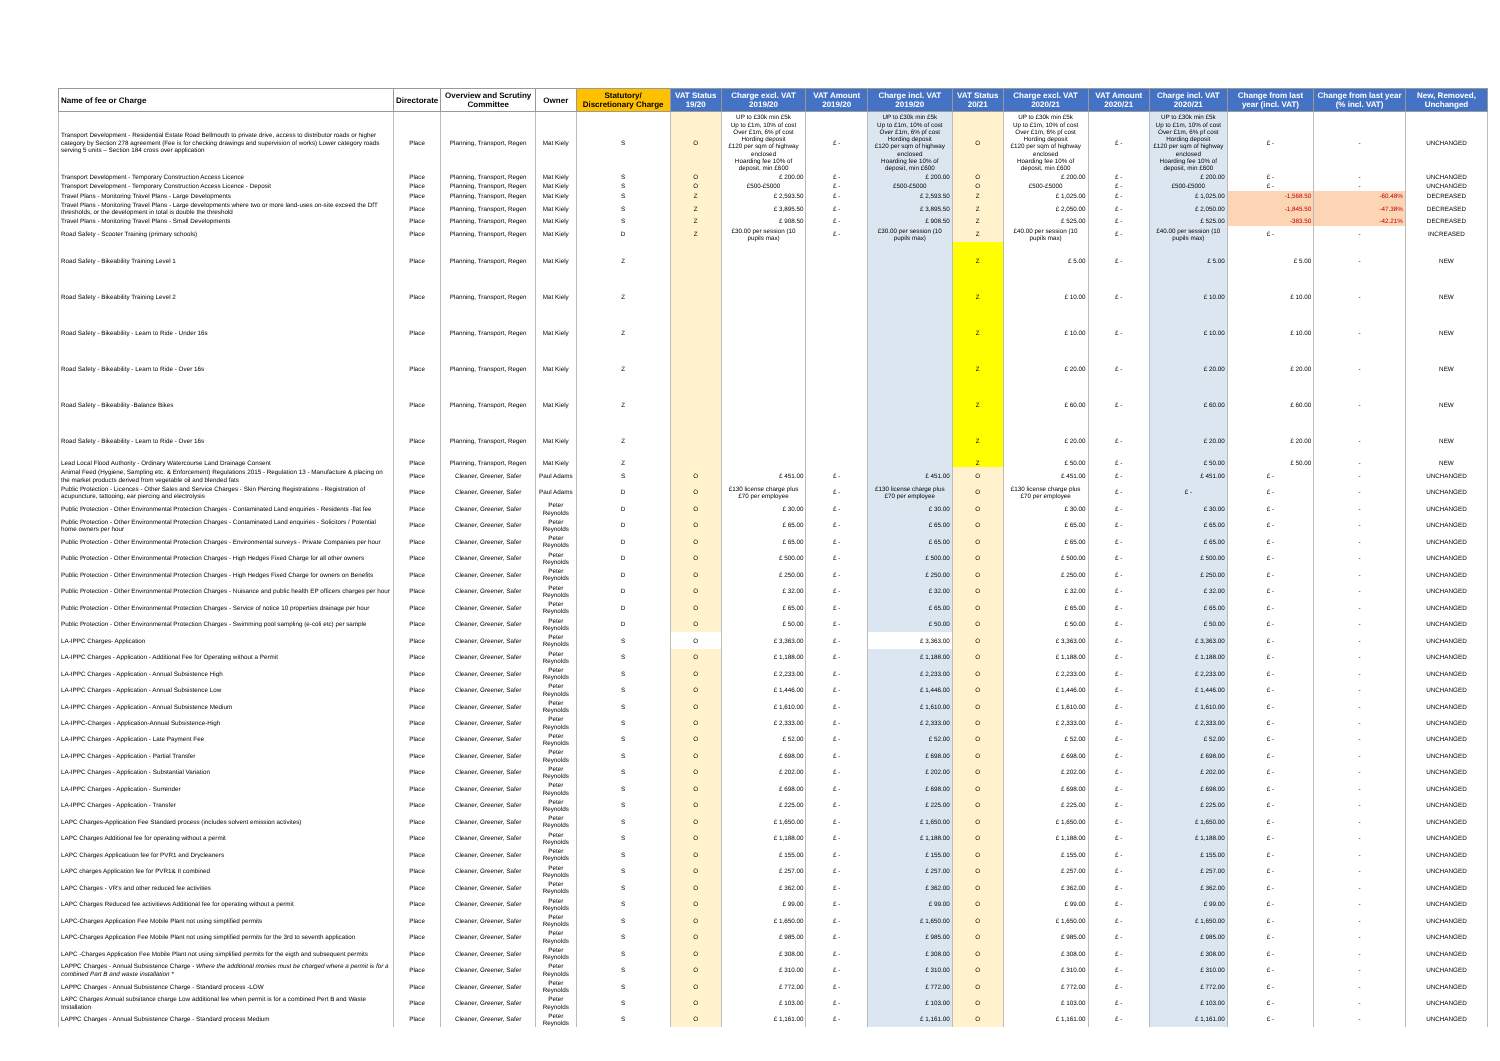| Name of fee or Charge | Directorate | Overview and Scrutiny Committee | Owner | Statutory/ Discretionary Charge | VAT Status 19/20 | Charge excl. VAT 2019/20 | VAT Amount 2019/20 | Charge incl. VAT 2019/20 | VAT Status 20/21 | Charge excl. VAT 2020/21 | VAT Amount 2020/21 | Charge incl. VAT 2020/21 | Change from last year (incl. VAT) | Change from last year (% incl. VAT) | New, Removed, Unchanged |
| --- | --- | --- | --- | --- | --- | --- | --- | --- | --- | --- | --- | --- | --- | --- | --- |
| Transport Development - Residential Estate Road Bellmouth to private drive, access to distributor roads or higher category by Section 278 agreement (Fee is for checking drawings and supervision of works) Lower category roads serving 5 units – Section 184 cross over application | Place | Planning, Transport, Regen | Mat Kiely | S | O | UP to £30k min £5k Up to £1m, 10% of cost Over £1m, 6% pf cost Hording deposit £120 per sqm of highway enclosed Hoarding fee 10% of deposit, min £600 | £ - | UP to £30k min £5k Up to £1m, 10% of cost Over £1m, 6% pf cost Hording deposit £120 per sqm of highway enclosed Hoarding fee 10% of deposit, min £600 | O | UP to £30k min £5k Up to £1m, 10% of cost Over £1m, 6% pf cost Hording deposit £120 per sqm of highway enclosed Hoarding fee 10% of deposit, min £600 | £ - | UP to £30k min £5k Up to £1m, 10% of cost Over £1m, 6% pf cost Hording deposit £120 per sqm of highway enclosed Hoarding fee 10% of deposit, min £600 | £ - | - | UNCHANGED |
| Transport Development - Temporary Construction Access Licence | Place | Planning, Transport, Regen | Mat Kiely | S | O | £ 200.00 | £ - | £ 200.00 | O | £ 200.00 | £ - | £ 200.00 | £ - | - | UNCHANGED |
| Transport Development - Temporary Construction Access Licence - Deposit | Place | Planning, Transport, Regen | Mat Kiely | S | O | £500-£5000 | £ - | £500-£5000 | O | £500-£5000 | £ - | £500-£5000 | £ - | - | UNCHANGED |
| Travel Plans - Monitoring Travel Plans - Large Developments | Place | Planning, Transport, Regen | Mat Kiely | S | Z | £ 2,593.50 | £ - | £ 2,593.50 | Z | £ 1,025.00 | £ - | £ 1,025.00 | -1,568.50 | -60.48% | DECREASED |
| Travel Plans - Monitoring Travel Plans - Large developments where two or more land-uses on-site exceed the DfT thresholds, or the development in total is double the threshold | Place | Planning, Transport, Regen | Mat Kiely | S | Z | £ 3,895.50 | £ - | £ 3,895.50 | Z | £ 2,050.00 | £ - | £ 2,050.00 | -1,845.50 | -47.38% | DECREASED |
| Travel Plans - Monitoring Travel Plans - Small Developments | Place | Planning, Transport, Regen | Mat Kiely | S | Z | £ 908.50 | £ - | £ 908.50 | Z | £ 525.00 | £ - | £ 525.00 | -383.50 | -42.21% | DECREASED |
| Road Safety - Scooter Training (primary schools) | Place | Planning, Transport, Regen | Mat Kiely | D | Z | £30.00 per session (10 pupils max) | £ - | £30.00 per session (10 pupils max) | Z | £40.00 per session (10 pupils max) | £ - | £40.00 per session (10 pupils max) | £ - | - | INCREASED |
| Road Safety - Bikeability Training Level 1 | Place | Planning, Transport, Regen | Mat Kiely | Z | | | | | Z | £ 5.00 | £ - | £ 5.00 | £ 5.00 | - | NEW |
| Road Safety - Bikeability Training Level 2 | Place | Planning, Transport, Regen | Mat Kiely | Z | | | | | Z | £ 10.00 | £ - | £ 10.00 | £ 10.00 | - | NEW |
| Road Safety - Bikeability - Learn to Ride - Under 16s | Place | Planning, Transport, Regen | Mat Kiely | Z | | | | | Z | £ 10.00 | £ - | £ 10.00 | £ 10.00 | - | NEW |
| Road Safety - Bikeability - Learn to Ride - Over 16s | Place | Planning, Transport, Regen | Mat Kiely | Z | | | | | Z | £ 20.00 | £ - | £ 20.00 | £ 20.00 | - | NEW |
| Road Safety - Bikeability -Balance Bikes | Place | Planning, Transport, Regen | Mat Kiely | Z | | | | | Z | £ 60.00 | £ - | £ 60.00 | £ 60.00 | - | NEW |
| Road Safety - Bikeability - Learn to Ride - Over 16s | Place | Planning, Transport, Regen | Mat Kiely | Z | | | | | Z | £ 20.00 | £ - | £ 20.00 | £ 20.00 | - | NEW |
| Lead Local Flood Authority - Ordinary Watercourse Land Drainage Consent | Place | Planning, Transport, Regen | Mat Kiely | Z | | | | | Z | £ 50.00 | £ - | £ 50.00 | £ 50.00 | - | NEW |
| Animal Feed (Hygiene, Sampling etc. & Enforcement) Regulations 2015 - Regulation 13 - Manufacture & placing on the market products derived from vegetable oil and blended fats | Place | Cleaner, Greener, Safer | Paul Adams | S | O | £ 451.00 | £ - | £ 451.00 | O | £ 451.00 | £ - | £ 451.00 | £ - | - | UNCHANGED |
| Public Protection - Licences - Other Sales and Service Charges - Skin Piercing Registrations - Registration of acupuncture, tattooing, ear piercing and electrolysis | Place | Cleaner, Greener, Safer | Paul Adams | D | O | £130 license charge plus £70 per employee | £ - | £130 license charge plus £70 per employee | O | £130 license charge plus £70 per employee | £ - | £ - | £ - | - | UNCHANGED |
| Public Protection - Other Environmental Protection Charges - Contaminated Land enquiries - Residents -flat fee | Place | Cleaner, Greener, Safer | Peter Reynolds | D | O | £ 30.00 | £ - | £ 30.00 | O | £ 30.00 | £ - | £ 30.00 | £ - | - | UNCHANGED |
| Public Protection - Other Environmental Protection Charges - Contaminated Land enquiries - Solicitors / Potential home owners per hour | Place | Cleaner, Greener, Safer | Peter Reynolds | D | O | £ 65.00 | £ - | £ 65.00 | O | £ 65.00 | £ - | £ 65.00 | £ - | - | UNCHANGED |
| Public Protection - Other Environmental Protection Charges - Environmental surveys - Private Companies per hour | Place | Cleaner, Greener, Safer | Peter Reynolds | D | O | £ 65.00 | £ - | £ 65.00 | O | £ 65.00 | £ - | £ 65.00 | £ - | - | UNCHANGED |
| Public Protection - Other Environmental Protection Charges - High Hedges Fixed Charge for all other owners | Place | Cleaner, Greener, Safer | Peter Reynolds | D | O | £ 500.00 | £ - | £ 500.00 | O | £ 500.00 | £ - | £ 500.00 | £ - | - | UNCHANGED |
| Public Protection - Other Environmental Protection Charges - High Hedges Fixed Charge for owners on Benefits | Place | Cleaner, Greener, Safer | Peter Reynolds | D | O | £ 250.00 | £ - | £ 250.00 | O | £ 250.00 | £ - | £ 250.00 | £ - | - | UNCHANGED |
| Public Protection - Other Environmental Protection Charges - Nuisance and public health EP officers charges per hour | Place | Cleaner, Greener, Safer | Peter Reynolds | D | O | £ 32.00 | £ - | £ 32.00 | O | £ 32.00 | £ - | £ 32.00 | £ - | - | UNCHANGED |
| Public Protection - Other Environmental Protection Charges - Service of notice 10 properties drainage per hour | Place | Cleaner, Greener, Safer | Peter Reynolds | D | O | £ 65.00 | £ - | £ 65.00 | O | £ 65.00 | £ - | £ 65.00 | £ - | - | UNCHANGED |
| Public Protection - Other Environmental Protection Charges - Swimming pool sampling (e-coli etc) per sample | Place | Cleaner, Greener, Safer | Peter Reynolds | D | O | £ 50.00 | £ - | £ 50.00 | O | £ 50.00 | £ - | £ 50.00 | £ - | - | UNCHANGED |
| LA-IPPC Charges- Application | Place | Cleaner, Greener, Safer | Peter Reynolds | S | O | £ 3,363.00 | £ - | £ 3,363.00 | O | £ 3,363.00 | £ - | £ 3,363.00 | £ - | - | UNCHANGED |
| LA-IPPC Charges - Application - Additional Fee for Operating without a Permit | Place | Cleaner, Greener, Safer | Peter Reynolds | S | O | £ 1,188.00 | £ - | £ 1,188.00 | O | £ 1,188.00 | £ - | £ 1,188.00 | £ - | - | UNCHANGED |
| LA-IPPC Charges - Application - Annual Subsistence High | Place | Cleaner, Greener, Safer | Peter Reynolds | S | O | £ 2,233.00 | £ - | £ 2,233.00 | O | £ 2,233.00 | £ - | £ 2,233.00 | £ - | - | UNCHANGED |
| LA-IPPC Charges - Application - Annual Subsistence Low | Place | Cleaner, Greener, Safer | Peter Reynolds | S | O | £ 1,446.00 | £ - | £ 1,446.00 | O | £ 1,446.00 | £ - | £ 1,446.00 | £ - | - | UNCHANGED |
| LA-IPPC Charges - Application - Annual Subsistence Medium | Place | Cleaner, Greener, Safer | Peter Reynolds | S | O | £ 1,610.00 | £ - | £ 1,610.00 | O | £ 1,610.00 | £ - | £ 1,610.00 | £ - | - | UNCHANGED |
| LA-IPPC-Charges - Application-Annual Subsistence-High | Place | Cleaner, Greener, Safer | Peter Reynolds | S | O | £ 2,333.00 | £ - | £ 2,333.00 | O | £ 2,333.00 | £ - | £ 2,333.00 | £ - | - | UNCHANGED |
| LA-IPPC Charges - Application - Late Payment Fee | Place | Cleaner, Greener, Safer | Peter Reynolds | S | O | £ 52.00 | £ - | £ 52.00 | O | £ 52.00 | £ - | £ 52.00 | £ - | - | UNCHANGED |
| LA-IPPC Charges - Application - Partial Transfer | Place | Cleaner, Greener, Safer | Peter Reynolds | S | O | £ 698.00 | £ - | £ 698.00 | O | £ 698.00 | £ - | £ 698.00 | £ - | - | UNCHANGED |
| LA-IPPC Charges - Application - Substantial Variation | Place | Cleaner, Greener, Safer | Peter Reynolds | S | O | £ 202.00 | £ - | £ 202.00 | O | £ 202.00 | £ - | £ 202.00 | £ - | - | UNCHANGED |
| LA-IPPC Charges - Application - Surrender | Place | Cleaner, Greener, Safer | Peter Reynolds | S | O | £ 698.00 | £ - | £ 698.00 | O | £ 698.00 | £ - | £ 698.00 | £ - | - | UNCHANGED |
| LA-IPPC Charges - Application - Transfer | Place | Cleaner, Greener, Safer | Peter Reynolds | S | O | £ 225.00 | £ - | £ 225.00 | O | £ 225.00 | £ - | £ 225.00 | £ - | - | UNCHANGED |
| LAPC Charges-Application Fee Standard process (includes solvent emission activites) | Place | Cleaner, Greener, Safer | Peter Reynolds | S | O | £ 1,650.00 | £ - | £ 1,650.00 | O | £ 1,650.00 | £ - | £ 1,650.00 | £ - | - | UNCHANGED |
| LAPC Charges Additional fee for operating without a permit | Place | Cleaner, Greener, Safer | Peter Reynolds | S | O | £ 1,188.00 | £ - | £ 1,188.00 | O | £ 1,188.00 | £ - | £ 1,188.00 | £ - | - | UNCHANGED |
| LAPC Charges Applicatiuon fee for PVR1 and Drycleaners | Place | Cleaner, Greener, Safer | Peter Reynolds | S | O | £ 155.00 | £ - | £ 155.00 | O | £ 155.00 | £ - | £ 155.00 | £ - | - | UNCHANGED |
| LAPC charges Application fee for PVR1& II combined | Place | Cleaner, Greener, Safer | Peter Reynolds | S | O | £ 257.00 | £ - | £ 257.00 | O | £ 257.00 | £ - | £ 257.00 | £ - | - | UNCHANGED |
| LAPC Charges - VR's and other reduced fee activities | Place | Cleaner, Greener, Safer | Peter Reynolds | S | O | £ 362.00 | £ - | £ 362.00 | O | £ 362.00 | £ - | £ 362.00 | £ - | - | UNCHANGED |
| LAPC Charges Reduced fee activitiews Additional fee for operating without a permit | Place | Cleaner, Greener, Safer | Peter Reynolds | S | O | £ 99.00 | £ - | £ 99.00 | O | £ 99.00 | £ - | £ 99.00 | £ - | - | UNCHANGED |
| LAPC-Charges Application Fee Mobile Plant not using simplified permits | Place | Cleaner, Greener, Safer | Peter Reynolds | S | O | £ 1,650.00 | £ - | £ 1,650.00 | O | £ 1,650.00 | £ - | £ 1,650.00 | £ - | - | UNCHANGED |
| LAPC-Charges Application Fee Mobile Plant not using simplified permits for the 3rd to seventh application | Place | Cleaner, Greener, Safer | Peter Reynolds | S | O | £ 985.00 | £ - | £ 985.00 | O | £ 985.00 | £ - | £ 985.00 | £ - | - | UNCHANGED |
| LAPC -Charges Application Fee Mobile Plant not using simplified permits for the eigth and subsequent permits | Place | Cleaner, Greener, Safer | Peter Reynolds | S | O | £ 308.00 | £ - | £ 308.00 | O | £ 308.00 | £ - | £ 308.00 | £ - | - | UNCHANGED |
| LAPPC Charges - Annual Subsistence Charge - Where the additional monies must be charged where a permit is for a combined Part B and waste installation * | Place | Cleaner, Greener, Safer | Peter Reynolds | S | O | £ 310.00 | £ - | £ 310.00 | O | £ 310.00 | £ - | £ 310.00 | £ - | - | UNCHANGED |
| LAPPC Charges - Annual Subsistence Charge - Standard process -LOW | Place | Cleaner, Greener, Safer | Peter Reynolds | S | O | £ 772.00 | £ - | £ 772.00 | O | £ 772.00 | £ - | £ 772.00 | £ - | - | UNCHANGED |
| LAPC Charges Annual subsitance charge Low additional fee when permit is for a combined Pert B and Waste Installation | Place | Cleaner, Greener, Safer | Peter Reynolds | S | O | £ 103.00 | £ - | £ 103.00 | O | £ 103.00 | £ - | £ 103.00 | £ - | - | UNCHANGED |
| LAPPC Charges - Annual Subsistence Charge - Standard process Medium | Place | Cleaner, Greener, Safer | Peter Reynolds | S | O | £ 1,161.00 | £ - | £ 1,161.00 | O | £ 1,161.00 | £ - | £ 1,161.00 | £ - | - | UNCHANGED |